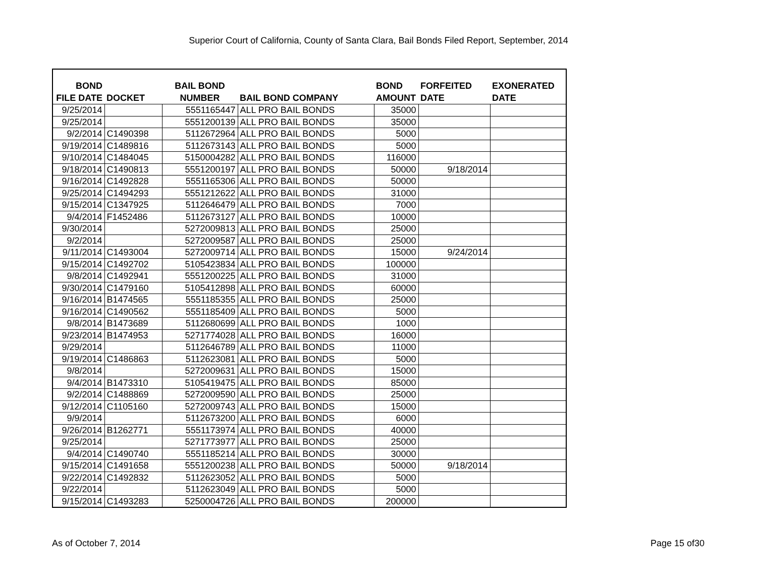Superior Court of California, County of Santa Clara, Bail Bonds Filed Report, September, 2014
| BOND FILE DATE | DOCKET | BAIL BOND NUMBER | BAIL BOND COMPANY | BOND AMOUNT | FORFEITED DATE | EXONERATED DATE |
| --- | --- | --- | --- | --- | --- | --- |
| 9/25/2014 | | 5551165447 | ALL PRO BAIL BONDS | 35000 | | |
| 9/25/2014 | | 5551200139 | ALL PRO BAIL BONDS | 35000 | | |
| 9/2/2014 | C1490398 | 5112672964 | ALL PRO BAIL BONDS | 5000 | | |
| 9/19/2014 | C1489816 | 5112673143 | ALL PRO BAIL BONDS | 5000 | | |
| 9/10/2014 | C1484045 | 5150004282 | ALL PRO BAIL BONDS | 116000 | | |
| 9/18/2014 | C1490813 | 5551200197 | ALL PRO BAIL BONDS | 50000 | 9/18/2014 | |
| 9/16/2014 | C1492828 | 5551165306 | ALL PRO BAIL BONDS | 50000 | | |
| 9/25/2014 | C1494293 | 5551212622 | ALL PRO BAIL BONDS | 31000 | | |
| 9/15/2014 | C1347925 | 5112646479 | ALL PRO BAIL BONDS | 7000 | | |
| 9/4/2014 | F1452486 | 5112673127 | ALL PRO BAIL BONDS | 10000 | | |
| 9/30/2014 | | 5272009813 | ALL PRO BAIL BONDS | 25000 | | |
| 9/2/2014 | | 5272009587 | ALL PRO BAIL BONDS | 25000 | | |
| 9/11/2014 | C1493004 | 5272009714 | ALL PRO BAIL BONDS | 15000 | 9/24/2014 | |
| 9/15/2014 | C1492702 | 5105423834 | ALL PRO BAIL BONDS | 100000 | | |
| 9/8/2014 | C1492941 | 5551200225 | ALL PRO BAIL BONDS | 31000 | | |
| 9/30/2014 | C1479160 | 5105412898 | ALL PRO BAIL BONDS | 60000 | | |
| 9/16/2014 | B1474565 | 5551185355 | ALL PRO BAIL BONDS | 25000 | | |
| 9/16/2014 | C1490562 | 5551185409 | ALL PRO BAIL BONDS | 5000 | | |
| 9/8/2014 | B1473689 | 5112680699 | ALL PRO BAIL BONDS | 1000 | | |
| 9/23/2014 | B1474953 | 5271774028 | ALL PRO BAIL BONDS | 16000 | | |
| 9/29/2014 | | 5112646789 | ALL PRO BAIL BONDS | 11000 | | |
| 9/19/2014 | C1486863 | 5112623081 | ALL PRO BAIL BONDS | 5000 | | |
| 9/8/2014 | | 5272009631 | ALL PRO BAIL BONDS | 15000 | | |
| 9/4/2014 | B1473310 | 5105419475 | ALL PRO BAIL BONDS | 85000 | | |
| 9/2/2014 | C1488869 | 5272009590 | ALL PRO BAIL BONDS | 25000 | | |
| 9/12/2014 | C1105160 | 5272009743 | ALL PRO BAIL BONDS | 15000 | | |
| 9/9/2014 | | 5112673200 | ALL PRO BAIL BONDS | 6000 | | |
| 9/26/2014 | B1262771 | 5551173974 | ALL PRO BAIL BONDS | 40000 | | |
| 9/25/2014 | | 5271773977 | ALL PRO BAIL BONDS | 25000 | | |
| 9/4/2014 | C1490740 | 5551185214 | ALL PRO BAIL BONDS | 30000 | | |
| 9/15/2014 | C1491658 | 5551200238 | ALL PRO BAIL BONDS | 50000 | 9/18/2014 | |
| 9/22/2014 | C1492832 | 5112623052 | ALL PRO BAIL BONDS | 5000 | | |
| 9/22/2014 | | 5112623049 | ALL PRO BAIL BONDS | 5000 | | |
| 9/15/2014 | C1493283 | 5250004726 | ALL PRO BAIL BONDS | 200000 | | |
As of October 7, 2014 Page 15 of30